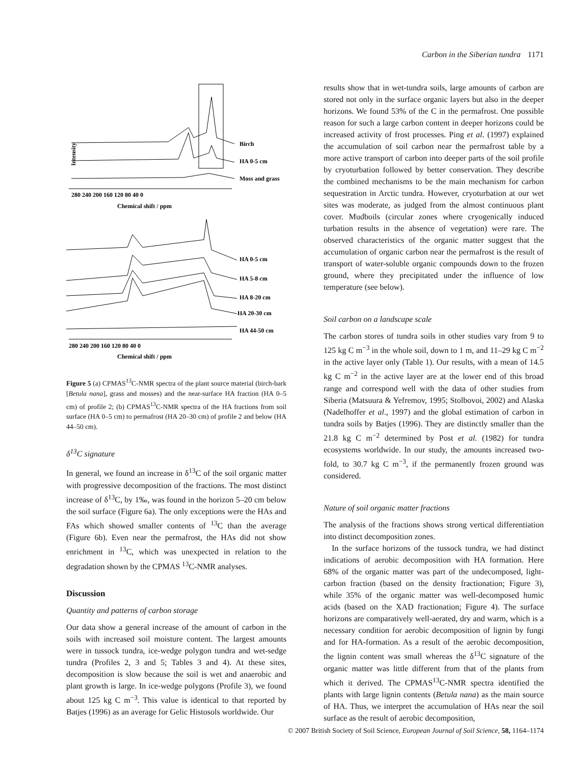Carbon in the Siberian tundra 1171
Birch
HA 0-5 cm
Moss and grass
Intensity
280 240 200 160 120 80 40 0
Chemical shift / ppm
HA 0-5 cm
HA 5-8 cm
HA 8-20 cm
HA 20-30 cm
HA 44-50 cm
280 240 200 160 120 80 40 0
Chemical shift / ppm
Figure 5 (a) CPMAS<sup>13</sup>C-NMR spectra of the plant source material (birch-bark [Betula nana], grass and mosses) and the near-surface HA fraction (HA 0–5 cm) of profile 2; (b) CPMAS<sup>13</sup>C-NMR spectra of the HA fractions from soil surface (HA 0–5 cm) to permafrost (HA 20–30 cm) of profile 2 and below (HA 44–50 cm).
δ<sup>13</sup>C signature
In general, we found an increase in δ<sup>13</sup>C of the soil organic matter with progressive decomposition of the fractions. The most distinct increase of δ<sup>13</sup>C, by 1‰, was found in the horizon 5–20 cm below the soil surface (Figure 6a). The only exceptions were the HAs and FAs which showed smaller contents of <sup>13</sup>C than the average (Figure 6b). Even near the permafrost, the HAs did not show enrichment in <sup>13</sup>C, which was unexpected in relation to the degradation shown by the CPMAS <sup>13</sup>C-NMR analyses.
Discussion
Quantity and patterns of carbon storage
Our data show a general increase of the amount of carbon in the soils with increased soil moisture content. The largest amounts were in tussock tundra, ice-wedge polygon tundra and wet-sedge tundra (Profiles 2, 3 and 5; Tables 3 and 4). At these sites, decomposition is slow because the soil is wet and anaerobic and plant growth is large. In ice-wedge polygons (Profile 3), we found about 125 kg C m<sup>−3</sup>. This value is identical to that reported by Batjes (1996) as an average for Gelic Histosols worldwide. Our
results show that in wet-tundra soils, large amounts of carbon are stored not only in the surface organic layers but also in the deeper horizons. We found 53% of the C in the permafrost. One possible reason for such a large carbon content in deeper horizons could be increased activity of frost processes. Ping et al. (1997) explained the accumulation of soil carbon near the permafrost table by a more active transport of carbon into deeper parts of the soil profile by cryoturbation followed by better conservation. They describe the combined mechanisms to be the main mechanism for carbon sequestration in Arctic tundra. However, cryoturbation at our wet sites was moderate, as judged from the almost continuous plant cover. Mudboils (circular zones where cryogenically induced turbation results in the absence of vegetation) were rare. The observed characteristics of the organic matter suggest that the accumulation of organic carbon near the permafrost is the result of transport of water-soluble organic compounds down to the frozen ground, where they precipitated under the influence of low temperature (see below).
Soil carbon on a landscape scale
The carbon stores of tundra soils in other studies vary from 9 to 125 kg C m<sup>−3</sup> in the whole soil, down to 1 m, and 11–29 kg C m<sup>−2</sup> in the active layer only (Table 1). Our results, with a mean of 14.5 kg C m<sup>−2</sup> in the active layer are at the lower end of this broad range and correspond well with the data of other studies from Siberia (Matsuura & Yefremov, 1995; Stolbovoi, 2002) and Alaska (Nadelhoffer et al., 1997) and the global estimation of carbon in tundra soils by Batjes (1996). They are distinctly smaller than the 21.8 kg C m<sup>−2</sup> determined by Post et al. (1982) for tundra ecosystems worldwide. In our study, the amounts increased two-fold, to 30.7 kg C m<sup>−3</sup>, if the permanently frozen ground was considered.
Nature of soil organic matter fractions
The analysis of the fractions shows strong vertical differentiation into distinct decomposition zones.
In the surface horizons of the tussock tundra, we had distinct indications of aerobic decomposition with HA formation. Here 68% of the organic matter was part of the undecomposed, light-carbon fraction (based on the density fractionation; Figure 3), while 35% of the organic matter was well-decomposed humic acids (based on the XAD fractionation; Figure 4). The surface horizons are comparatively well-aerated, dry and warm, which is a necessary condition for aerobic decomposition of lignin by fungi and for HA-formation. As a result of the aerobic decomposition, the lignin content was small whereas the δ<sup>13</sup>C signature of the organic matter was little different from that of the plants from which it derived. The CPMAS<sup>13</sup>C-NMR spectra identified the plants with large lignin contents (Betula nana) as the main source of HA. Thus, we interpret the accumulation of HAs near the soil surface as the result of aerobic decomposition,
© 2007 British Society of Soil Science, European Journal of Soil Science, 58, 1164–1174